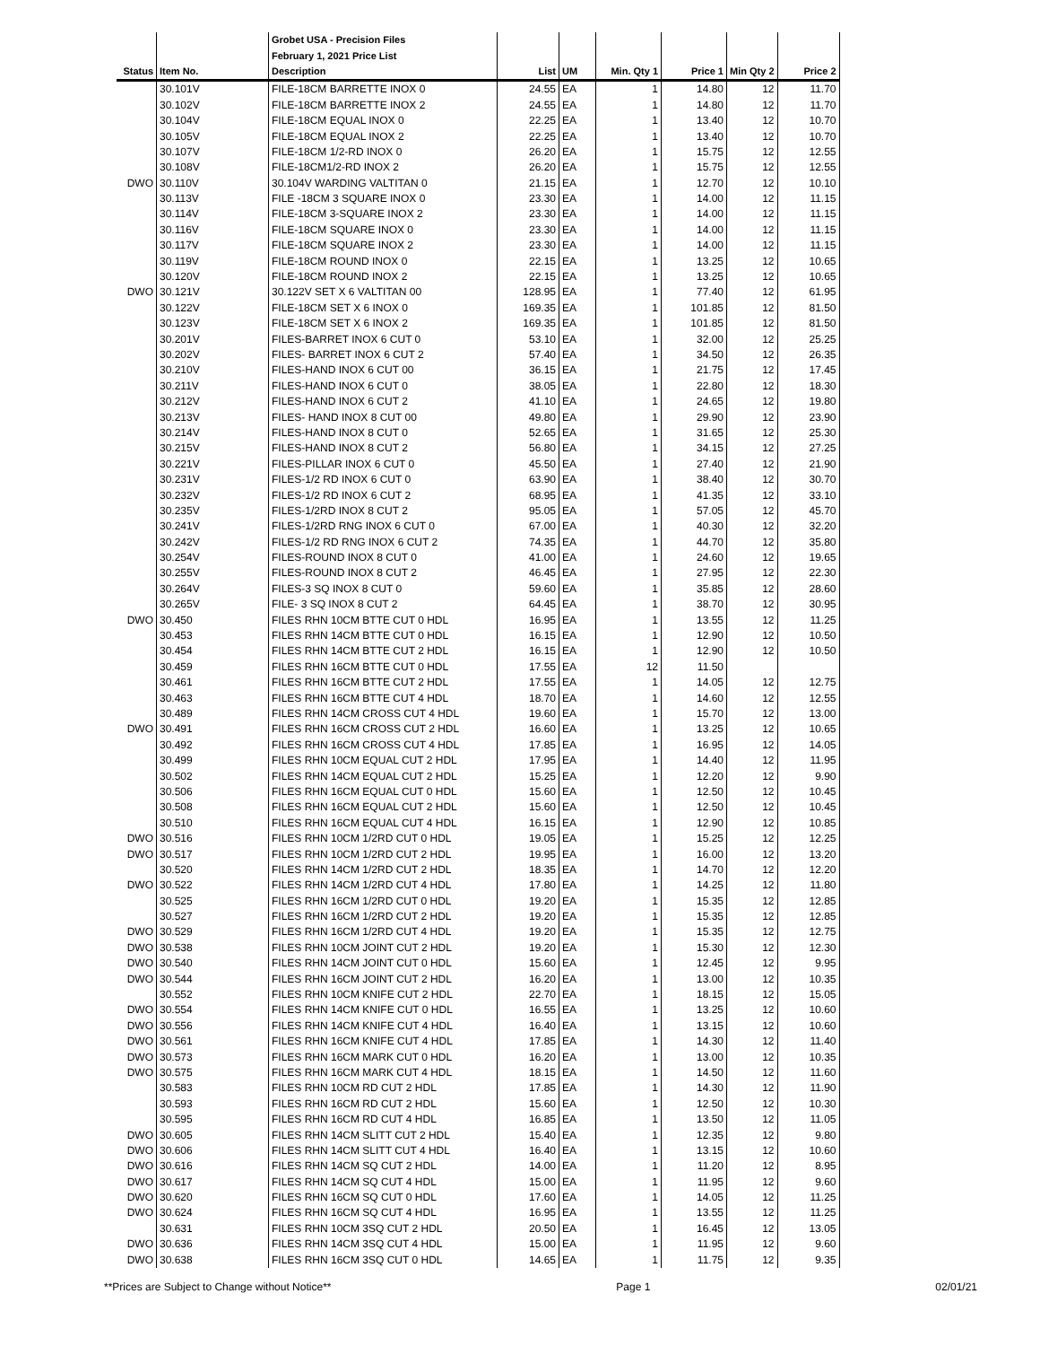| | | Grobet USA - Precision Files | | | | | | |
| --- | --- | --- | --- | --- | --- | --- | --- | --- |
| | | February 1, 2021 Price List | | | | | | |
| Status | Item No. | Description | List | UM | Min. Qty 1 | Price 1 | Min Qty 2 | Price 2 |
| | 30.101V | FILE-18CM BARRETTE INOX 0 | 24.55 | EA | 1 | 14.80 | 12 | 11.70 |
| | 30.102V | FILE-18CM BARRETTE INOX 2 | 24.55 | EA | 1 | 14.80 | 12 | 11.70 |
| | 30.104V | FILE-18CM EQUAL INOX 0 | 22.25 | EA | 1 | 13.40 | 12 | 10.70 |
| | 30.105V | FILE-18CM EQUAL INOX 2 | 22.25 | EA | 1 | 13.40 | 12 | 10.70 |
| | 30.107V | FILE-18CM 1/2-RD INOX 0 | 26.20 | EA | 1 | 15.75 | 12 | 12.55 |
| | 30.108V | FILE-18CM1/2-RD INOX 2 | 26.20 | EA | 1 | 15.75 | 12 | 12.55 |
| DWO | 30.110V | 30.104V WARDING VALTITAN 0 | 21.15 | EA | 1 | 12.70 | 12 | 10.10 |
| | 30.113V | FILE -18CM 3 SQUARE INOX 0 | 23.30 | EA | 1 | 14.00 | 12 | 11.15 |
| | 30.114V | FILE-18CM 3-SQUARE INOX 2 | 23.30 | EA | 1 | 14.00 | 12 | 11.15 |
| | 30.116V | FILE-18CM SQUARE INOX 0 | 23.30 | EA | 1 | 14.00 | 12 | 11.15 |
| | 30.117V | FILE-18CM SQUARE INOX 2 | 23.30 | EA | 1 | 14.00 | 12 | 11.15 |
| | 30.119V | FILE-18CM ROUND INOX 0 | 22.15 | EA | 1 | 13.25 | 12 | 10.65 |
| | 30.120V | FILE-18CM ROUND INOX 2 | 22.15 | EA | 1 | 13.25 | 12 | 10.65 |
| DWO | 30.121V | 30.122V SET X 6 VALTITAN 00 | 128.95 | EA | 1 | 77.40 | 12 | 61.95 |
| | 30.122V | FILE-18CM SET X 6 INOX 0 | 169.35 | EA | 1 | 101.85 | 12 | 81.50 |
| | 30.123V | FILE-18CM SET X 6 INOX 2 | 169.35 | EA | 1 | 101.85 | 12 | 81.50 |
| | 30.201V | FILES-BARRET INOX 6 CUT 0 | 53.10 | EA | 1 | 32.00 | 12 | 25.25 |
| | 30.202V | FILES- BARRET INOX 6 CUT 2 | 57.40 | EA | 1 | 34.50 | 12 | 26.35 |
| | 30.210V | FILES-HAND INOX 6 CUT 00 | 36.15 | EA | 1 | 21.75 | 12 | 17.45 |
| | 30.211V | FILES-HAND INOX 6 CUT 0 | 38.05 | EA | 1 | 22.80 | 12 | 18.30 |
| | 30.212V | FILES-HAND INOX 6 CUT 2 | 41.10 | EA | 1 | 24.65 | 12 | 19.80 |
| | 30.213V | FILES- HAND INOX 8 CUT 00 | 49.80 | EA | 1 | 29.90 | 12 | 23.90 |
| | 30.214V | FILES-HAND INOX 8 CUT 0 | 52.65 | EA | 1 | 31.65 | 12 | 25.30 |
| | 30.215V | FILES-HAND INOX 8 CUT 2 | 56.80 | EA | 1 | 34.15 | 12 | 27.25 |
| | 30.221V | FILES-PILLAR INOX 6 CUT 0 | 45.50 | EA | 1 | 27.40 | 12 | 21.90 |
| | 30.231V | FILES-1/2 RD INOX 6 CUT 0 | 63.90 | EA | 1 | 38.40 | 12 | 30.70 |
| | 30.232V | FILES-1/2 RD INOX 6 CUT 2 | 68.95 | EA | 1 | 41.35 | 12 | 33.10 |
| | 30.235V | FILES-1/2RD INOX 8 CUT 2 | 95.05 | EA | 1 | 57.05 | 12 | 45.70 |
| | 30.241V | FILES-1/2RD RNG INOX 6 CUT 0 | 67.00 | EA | 1 | 40.30 | 12 | 32.20 |
| | 30.242V | FILES-1/2 RD RNG INOX 6 CUT 2 | 74.35 | EA | 1 | 44.70 | 12 | 35.80 |
| | 30.254V | FILES-ROUND INOX 8 CUT 0 | 41.00 | EA | 1 | 24.60 | 12 | 19.65 |
| | 30.255V | FILES-ROUND INOX 8 CUT 2 | 46.45 | EA | 1 | 27.95 | 12 | 22.30 |
| | 30.264V | FILES-3 SQ INOX 8 CUT 0 | 59.60 | EA | 1 | 35.85 | 12 | 28.60 |
| | 30.265V | FILE- 3 SQ INOX 8 CUT 2 | 64.45 | EA | 1 | 38.70 | 12 | 30.95 |
| DWO | 30.450 | FILES RHN 10CM BTTE CUT 0 HDL | 16.95 | EA | 1 | 13.55 | 12 | 11.25 |
| | 30.453 | FILES RHN 14CM BTTE CUT 0 HDL | 16.15 | EA | 1 | 12.90 | 12 | 10.50 |
| | 30.454 | FILES RHN 14CM BTTE CUT 2 HDL | 16.15 | EA | 1 | 12.90 | 12 | 10.50 |
| | 30.459 | FILES RHN 16CM BTTE CUT 0 HDL | 17.55 | EA | 12 | 11.50 | | |
| | 30.461 | FILES RHN 16CM BTTE CUT 2 HDL | 17.55 | EA | 1 | 14.05 | 12 | 12.75 |
| | 30.463 | FILES RHN 16CM BTTE CUT 4 HDL | 18.70 | EA | 1 | 14.60 | 12 | 12.55 |
| | 30.489 | FILES RHN 14CM CROSS CUT 4 HDL | 19.60 | EA | 1 | 15.70 | 12 | 13.00 |
| DWO | 30.491 | FILES RHN 16CM CROSS CUT 2 HDL | 16.60 | EA | 1 | 13.25 | 12 | 10.65 |
| | 30.492 | FILES RHN 16CM CROSS CUT 4 HDL | 17.85 | EA | 1 | 16.95 | 12 | 14.05 |
| | 30.499 | FILES RHN 10CM EQUAL CUT 2 HDL | 17.95 | EA | 1 | 14.40 | 12 | 11.95 |
| | 30.502 | FILES RHN 14CM EQUAL CUT 2 HDL | 15.25 | EA | 1 | 12.20 | 12 | 9.90 |
| | 30.506 | FILES RHN 16CM EQUAL CUT 0 HDL | 15.60 | EA | 1 | 12.50 | 12 | 10.45 |
| | 30.508 | FILES RHN 16CM EQUAL CUT 2 HDL | 15.60 | EA | 1 | 12.50 | 12 | 10.45 |
| | 30.510 | FILES RHN 16CM EQUAL CUT 4 HDL | 16.15 | EA | 1 | 12.90 | 12 | 10.85 |
| DWO | 30.516 | FILES RHN 10CM 1/2RD CUT 0 HDL | 19.05 | EA | 1 | 15.25 | 12 | 12.25 |
| DWO | 30.517 | FILES RHN 10CM 1/2RD CUT 2 HDL | 19.95 | EA | 1 | 16.00 | 12 | 13.20 |
| | 30.520 | FILES RHN 14CM 1/2RD CUT 2 HDL | 18.35 | EA | 1 | 14.70 | 12 | 12.20 |
| DWO | 30.522 | FILES RHN 14CM 1/2RD CUT 4 HDL | 17.80 | EA | 1 | 14.25 | 12 | 11.80 |
| | 30.525 | FILES RHN 16CM 1/2RD CUT 0 HDL | 19.20 | EA | 1 | 15.35 | 12 | 12.85 |
| | 30.527 | FILES RHN 16CM 1/2RD CUT 2 HDL | 19.20 | EA | 1 | 15.35 | 12 | 12.85 |
| DWO | 30.529 | FILES RHN 16CM 1/2RD CUT 4 HDL | 19.20 | EA | 1 | 15.35 | 12 | 12.75 |
| DWO | 30.538 | FILES RHN 10CM JOINT CUT 2 HDL | 19.20 | EA | 1 | 15.30 | 12 | 12.30 |
| DWO | 30.540 | FILES RHN 14CM JOINT CUT 0 HDL | 15.60 | EA | 1 | 12.45 | 12 | 9.95 |
| DWO | 30.544 | FILES RHN 16CM JOINT CUT 2 HDL | 16.20 | EA | 1 | 13.00 | 12 | 10.35 |
| | 30.552 | FILES RHN 10CM KNIFE CUT 2 HDL | 22.70 | EA | 1 | 18.15 | 12 | 15.05 |
| DWO | 30.554 | FILES RHN 14CM KNIFE CUT 0 HDL | 16.55 | EA | 1 | 13.25 | 12 | 10.60 |
| DWO | 30.556 | FILES RHN 14CM KNIFE CUT 4 HDL | 16.40 | EA | 1 | 13.15 | 12 | 10.60 |
| DWO | 30.561 | FILES RHN 16CM KNIFE CUT 4 HDL | 17.85 | EA | 1 | 14.30 | 12 | 11.40 |
| DWO | 30.573 | FILES RHN 16CM MARK CUT 0 HDL | 16.20 | EA | 1 | 13.00 | 12 | 10.35 |
| DWO | 30.575 | FILES RHN 16CM MARK CUT 4 HDL | 18.15 | EA | 1 | 14.50 | 12 | 11.60 |
| | 30.583 | FILES RHN 10CM RD CUT 2 HDL | 17.85 | EA | 1 | 14.30 | 12 | 11.90 |
| | 30.593 | FILES RHN 16CM RD CUT 2 HDL | 15.60 | EA | 1 | 12.50 | 12 | 10.30 |
| | 30.595 | FILES RHN 16CM RD CUT 4 HDL | 16.85 | EA | 1 | 13.50 | 12 | 11.05 |
| DWO | 30.605 | FILES RHN 14CM SLITT CUT 2 HDL | 15.40 | EA | 1 | 12.35 | 12 | 9.80 |
| DWO | 30.606 | FILES RHN 14CM SLITT CUT 4 HDL | 16.40 | EA | 1 | 13.15 | 12 | 10.60 |
| DWO | 30.616 | FILES RHN 14CM SQ CUT 2 HDL | 14.00 | EA | 1 | 11.20 | 12 | 8.95 |
| DWO | 30.617 | FILES RHN 14CM SQ CUT 4 HDL | 15.00 | EA | 1 | 11.95 | 12 | 9.60 |
| DWO | 30.620 | FILES RHN 16CM SQ CUT 0 HDL | 17.60 | EA | 1 | 14.05 | 12 | 11.25 |
| DWO | 30.624 | FILES RHN 16CM SQ CUT 4 HDL | 16.95 | EA | 1 | 13.55 | 12 | 11.25 |
| | 30.631 | FILES RHN 10CM 3SQ CUT 2 HDL | 20.50 | EA | 1 | 16.45 | 12 | 13.05 |
| DWO | 30.636 | FILES RHN 14CM 3SQ CUT 4 HDL | 15.00 | EA | 1 | 11.95 | 12 | 9.60 |
| DWO | 30.638 | FILES RHN 16CM 3SQ CUT 0 HDL | 14.65 | EA | 1 | 11.75 | 12 | 9.35 |
**Prices are Subject to Change without Notice** Page 1 02/01/21